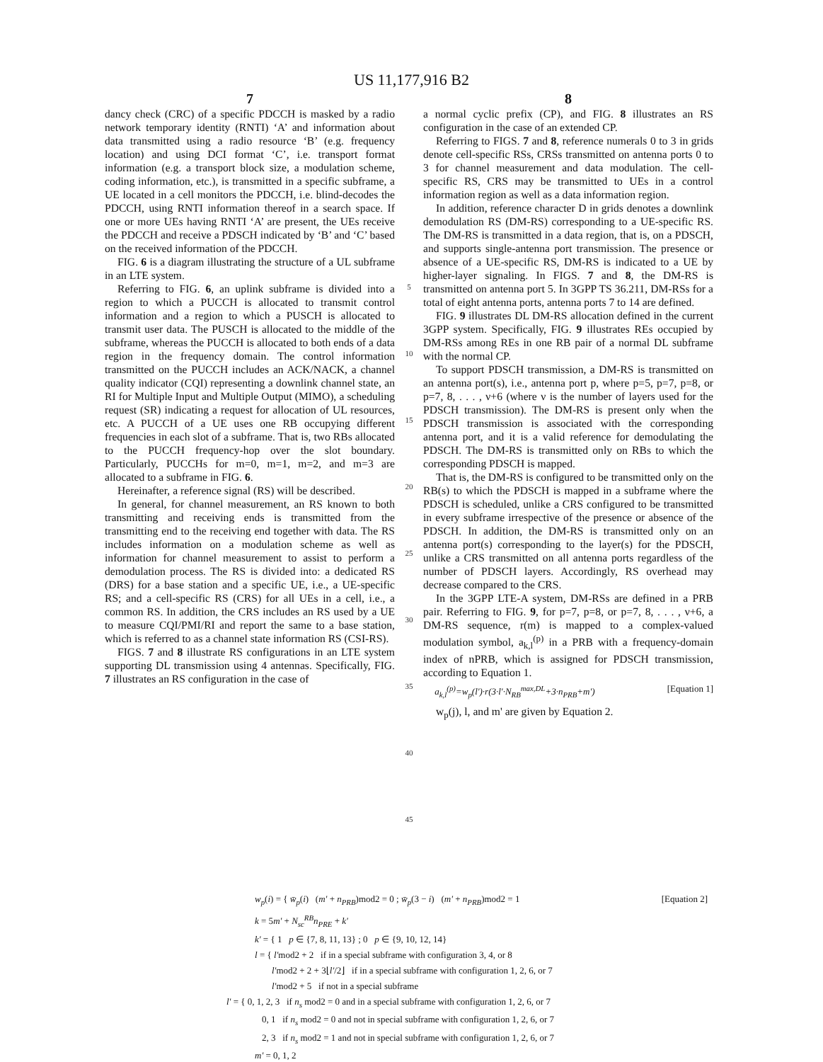US 11,177,916 B2
7
dancy check (CRC) of a specific PDCCH is masked by a radio network temporary identity (RNTI) ‘A’ and information about data transmitted using a radio resource ‘B’ (e.g. frequency location) and using DCI format ‘C’, i.e. transport format information (e.g. a transport block size, a modulation scheme, coding information, etc.), is transmitted in a specific subframe, a UE located in a cell monitors the PDCCH, i.e. blind-decodes the PDCCH, using RNTI information thereof in a search space. If one or more UEs having RNTI ‘A’ are present, the UEs receive the PDCCH and receive a PDSCH indicated by ‘B’ and ‘C’ based on the received information of the PDCCH.
FIG. 6 is a diagram illustrating the structure of a UL subframe in an LTE system.
Referring to FIG. 6, an uplink subframe is divided into a region to which a PUCCH is allocated to transmit control information and a region to which a PUSCH is allocated to transmit user data. The PUSCH is allocated to the middle of the subframe, whereas the PUCCH is allocated to both ends of a data region in the frequency domain. The control information transmitted on the PUCCH includes an ACK/NACK, a channel quality indicator (CQI) representing a downlink channel state, an RI for Multiple Input and Multiple Output (MIMO), a scheduling request (SR) indicating a request for allocation of UL resources, etc. A PUCCH of a UE uses one RB occupying different frequencies in each slot of a subframe. That is, two RBs allocated to the PUCCH frequency-hop over the slot boundary. Particularly, PUCCHs for m=0, m=1, m=2, and m=3 are allocated to a subframe in FIG. 6.
Hereinafter, a reference signal (RS) will be described.
In general, for channel measurement, an RS known to both transmitting and receiving ends is transmitted from the transmitting end to the receiving end together with data. The RS includes information on a modulation scheme as well as information for channel measurement to assist to perform a demodulation process. The RS is divided into: a dedicated RS (DRS) for a base station and a specific UE, i.e., a UE-specific RS; and a cell-specific RS (CRS) for all UEs in a cell, i.e., a common RS. In addition, the CRS includes an RS used by a UE to measure CQI/PMI/RI and report the same to a base station, which is referred to as a channel state information RS (CSI-RS).
FIGS. 7 and 8 illustrate RS configurations in an LTE system supporting DL transmission using 4 antennas. Specifically, FIG. 7 illustrates an RS configuration in the case of
5
10
15
20
25
30
35
40
45
8
a normal cyclic prefix (CP), and FIG. 8 illustrates an RS configuration in the case of an extended CP.
Referring to FIGS. 7 and 8, reference numerals 0 to 3 in grids denote cell-specific RSs, CRSs transmitted on antenna ports 0 to 3 for channel measurement and data modulation. The cell-specific RS, CRS may be transmitted to UEs in a control information region as well as a data information region.
In addition, reference character D in grids denotes a downlink demodulation RS (DM-RS) corresponding to a UE-specific RS. The DM-RS is transmitted in a data region, that is, on a PDSCH, and supports single-antenna port transmission. The presence or absence of a UE-specific RS, DM-RS is indicated to a UE by higher-layer signaling. In FIGS. 7 and 8, the DM-RS is transmitted on antenna port 5. In 3GPP TS 36.211, DM-RSs for a total of eight antenna ports, antenna ports 7 to 14 are defined.
FIG. 9 illustrates DL DM-RS allocation defined in the current 3GPP system. Specifically, FIG. 9 illustrates REs occupied by DM-RSs among REs in one RB pair of a normal DL subframe with the normal CP.
To support PDSCH transmission, a DM-RS is transmitted on an antenna port(s), i.e., antenna port p, where p=5, p=7, p=8, or p=7, 8, . . . , ν+6 (where ν is the number of layers used for the PDSCH transmission). The DM-RS is present only when the PDSCH transmission is associated with the corresponding antenna port, and it is a valid reference for demodulating the PDSCH. The DM-RS is transmitted only on RBs to which the corresponding PDSCH is mapped.
That is, the DM-RS is configured to be transmitted only on the RB(s) to which the PDSCH is mapped in a subframe where the PDSCH is scheduled, unlike a CRS configured to be transmitted in every subframe irrespective of the presence or absence of the PDSCH. In addition, the DM-RS is transmitted only on an antenna port(s) corresponding to the layer(s) for the PDSCH, unlike a CRS transmitted on all antenna ports regardless of the number of PDSCH layers. Accordingly, RS overhead may decrease compared to the CRS.
In the 3GPP LTE-A system, DM-RSs are defined in a PRB pair. Referring to FIG. 9, for p=7, p=8, or p=7, 8, . . . , ν+6, a DM-RS sequence, r(m) is mapped to a complex-valued modulation symbol, a<sub>k,l</sub><sup>(p)</sup> in a PRB with a frequency-domain index of nPRB, which is assigned for PDSCH transmission, according to Equation 1.
a<sub>k,l</sub><sup>(p)</sup>=w<sub>p</sub>(l')·r(3·l'·N<sub>RB</sub><sup>max,DL</sup>+3·n<sub>PRB</sub>+m') [Equation 1]
w<sub>p</sub>(j), l, and m' are given by Equation 2.
[Equation 2]
w<sub>p</sub>(i) = { w̄<sub>p</sub>(i) (m' + n<sub>PRB</sub>)mod2 = 0 ; w̄<sub>p</sub>(3 − i) (m' + n<sub>PRB</sub>)mod2 = 1
k = 5m' + N<sub>sc</sub><sup>RB</sup>n<sub>PRE</sub> + k'
k' = { 1 p ∈ {7, 8, 11, 13} ; 0 p ∈ {9, 10, 12, 14}
l = { l'mod2 + 2 if in a special subframe with configuration 3, 4, or 8
l'mod2 + 2 + 3⌊l'/2⌋ if in a special subframe with configuration 1, 2, 6, or 7
l'mod2 + 5 if not in a special subframe
l' = { 0, 1, 2, 3 if n<sub>s</sub> mod2 = 0 and in a special subframe with configuration 1, 2, 6, or 7
0, 1 if n<sub>s</sub> mod2 = 0 and not in special subframe with configuration 1, 2, 6, or 7
2, 3 if n<sub>s</sub> mod2 = 1 and not in special subframe with configuration 1, 2, 6, or 7
m' = 0, 1, 2